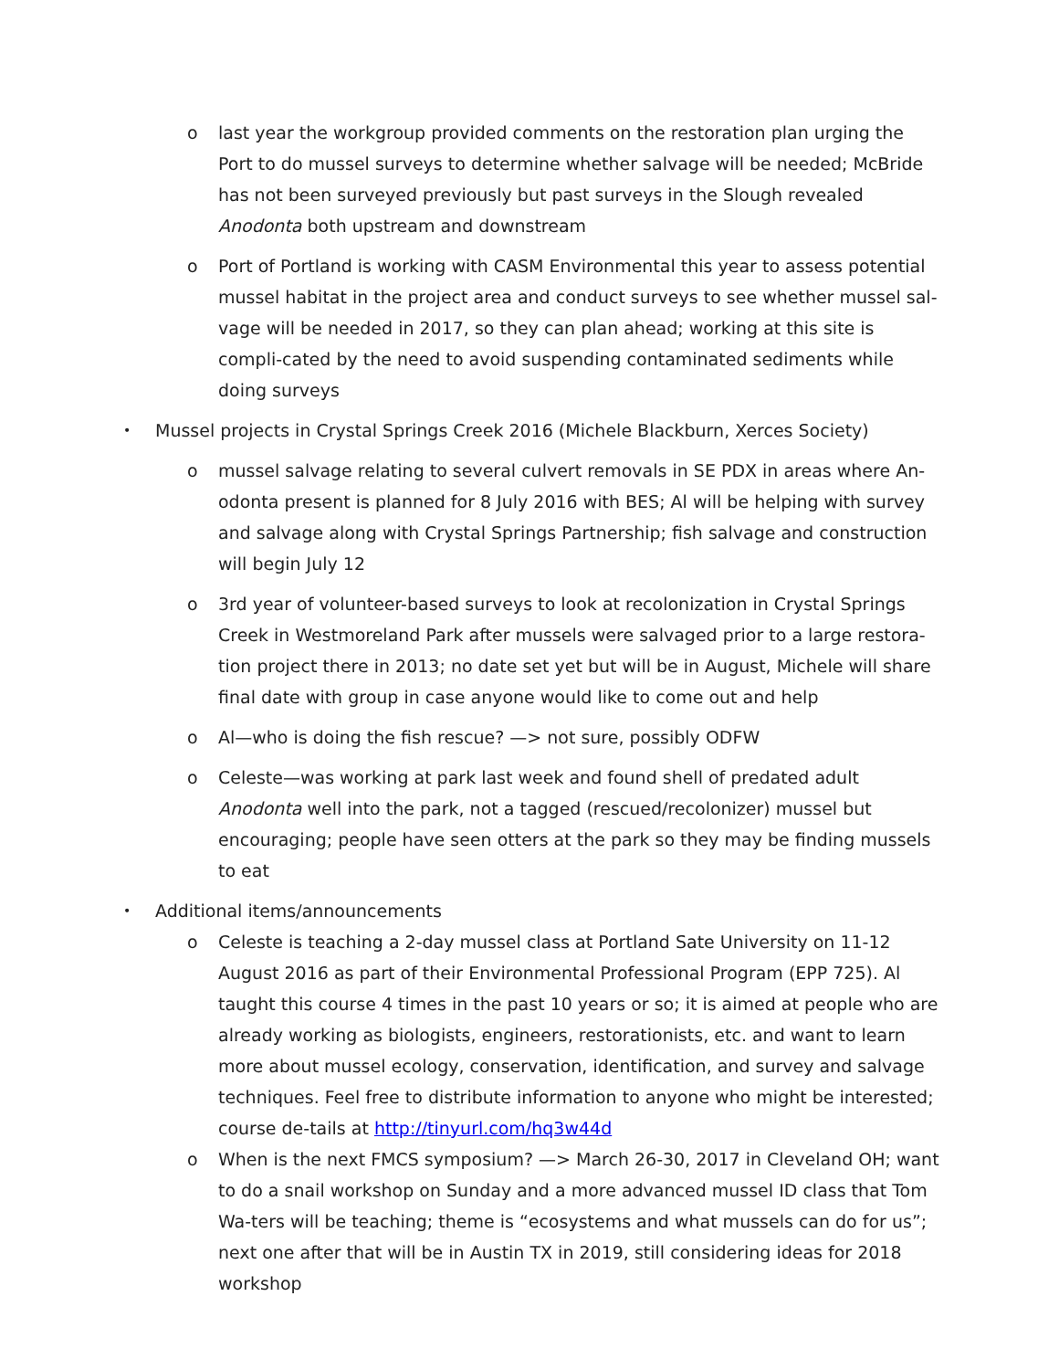o last year the workgroup provided comments on the restoration plan urging the Port to do mussel surveys to determine whether salvage will be needed; McBride has not been surveyed previously but past surveys in the Slough revealed Anodonta both upstream and downstream
o Port of Portland is working with CASM Environmental this year to assess potential mussel habitat in the project area and conduct surveys to see whether mussel sal-vage will be needed in 2017, so they can plan ahead; working at this site is compli-cated by the need to avoid suspending contaminated sediments while doing surveys
•
Mussel projects in Crystal Springs Creek 2016 (Michele Blackburn, Xerces Society)
o mussel salvage relating to several culvert removals in SE PDX in areas where An-odonta present is planned for 8 July 2016 with BES; Al will be helping with survey and salvage along with Crystal Springs Partnership; fish salvage and construction will begin July 12
o 3rd year of volunteer-based surveys to look at recolonization in Crystal Springs Creek in Westmoreland Park after mussels were salvaged prior to a large restora-tion project there in 2013; no date set yet but will be in August, Michele will share final date with group in case anyone would like to come out and help
o Al—who is doing the fish rescue? —> not sure, possibly ODFW
o Celeste—was working at park last week and found shell of predated adult Anodonta well into the park, not a tagged (rescued/recolonizer) mussel but encouraging; people have seen otters at the park so they may be finding mussels to eat
•
Additional items/announcements
o Celeste is teaching a 2-day mussel class at Portland Sate University on 11-12 August 2016 as part of their Environmental Professional Program (EPP 725). Al taught this course 4 times in the past 10 years or so; it is aimed at people who are already working as biologists, engineers, restorationists, etc. and want to learn more about mussel ecology, conservation, identification, and survey and salvage techniques. Feel free to distribute information to anyone who might be interested; course de-tails at http://tinyurl.com/hq3w44d
o When is the next FMCS symposium? —> March 26-30, 2017 in Cleveland OH; want to do a snail workshop on Sunday and a more advanced mussel ID class that Tom Wa-ters will be teaching; theme is “ecosystems and what mussels can do for us”; next one after that will be in Austin TX in 2019, still considering ideas for 2018 workshop